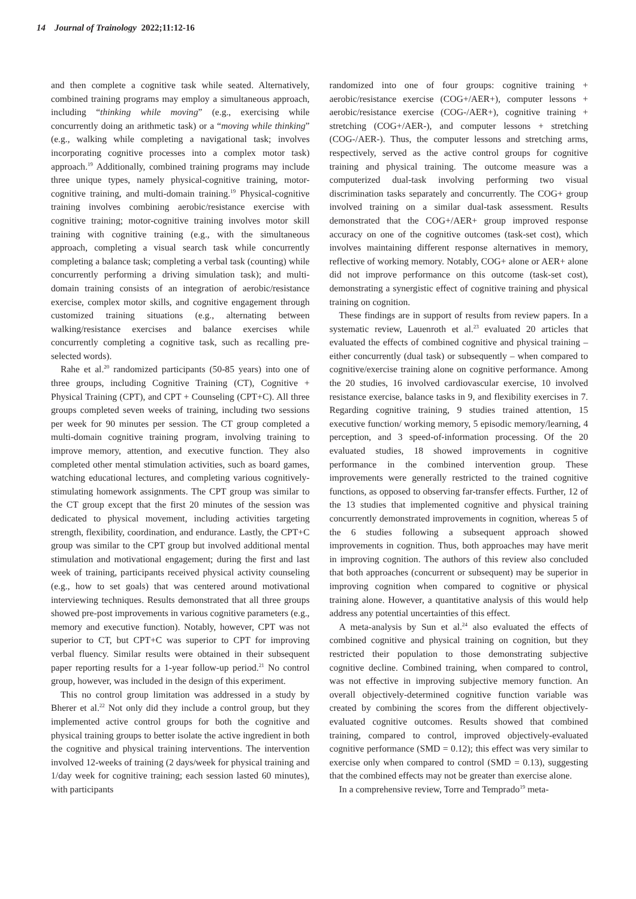14 Journal of Trainology 2022;11:12-16
and then complete a cognitive task while seated. Alternatively, combined training programs may employ a simultaneous approach, including “thinking while moving” (e.g., exercising while concurrently doing an arithmetic task) or a “moving while thinking” (e.g., walking while completing a navigational task; involves incorporating cognitive processes into a complex motor task) approach.<sup>19</sup> Additionally, combined training programs may include three unique types, namely physical-cognitive training, motor-cognitive training, and multi-domain training.<sup>19</sup> Physical-cognitive training involves combining aerobic/resistance exercise with cognitive training; motor-cognitive training involves motor skill training with cognitive training (e.g., with the simultaneous approach, completing a visual search task while concurrently completing a balance task; completing a verbal task (counting) while concurrently performing a driving simulation task); and multi-domain training consists of an integration of aerobic/resistance exercise, complex motor skills, and cognitive engagement through customized training situations (e.g., alternating between walking/resistance exercises and balance exercises while concurrently completing a cognitive task, such as recalling pre-selected words).
Rahe et al.<sup>20</sup> randomized participants (50-85 years) into one of three groups, including Cognitive Training (CT), Cognitive + Physical Training (CPT), and CPT + Counseling (CPT+C). All three groups completed seven weeks of training, including two sessions per week for 90 minutes per session. The CT group completed a multi-domain cognitive training program, involving training to improve memory, attention, and executive function. They also completed other mental stimulation activities, such as board games, watching educational lectures, and completing various cognitively-stimulating homework assignments. The CPT group was similar to the CT group except that the first 20 minutes of the session was dedicated to physical movement, including activities targeting strength, flexibility, coordination, and endurance. Lastly, the CPT+C group was similar to the CPT group but involved additional mental stimulation and motivational engagement; during the first and last week of training, participants received physical activity counseling (e.g., how to set goals) that was centered around motivational interviewing techniques. Results demonstrated that all three groups showed pre-post improvements in various cognitive parameters (e.g., memory and executive function). Notably, however, CPT was not superior to CT, but CPT+C was superior to CPT for improving verbal fluency. Similar results were obtained in their subsequent paper reporting results for a 1-year follow-up period.<sup>21</sup> No control group, however, was included in the design of this experiment.
This no control group limitation was addressed in a study by Bherer et al.<sup>22</sup> Not only did they include a control group, but they implemented active control groups for both the cognitive and physical training groups to better isolate the active ingredient in both the cognitive and physical training interventions. The intervention involved 12-weeks of training (2 days/week for physical training and 1/day week for cognitive training; each session lasted 60 minutes), with participants
randomized into one of four groups: cognitive training + aerobic/resistance exercise (COG+/AER+), computer lessons + aerobic/resistance exercise (COG-/AER+), cognitive training + stretching (COG+/AER-), and computer lessons + stretching (COG-/AER-). Thus, the computer lessons and stretching arms, respectively, served as the active control groups for cognitive training and physical training. The outcome measure was a computerized dual-task involving performing two visual discrimination tasks separately and concurrently. The COG+ group involved training on a similar dual-task assessment. Results demonstrated that the COG+/AER+ group improved response accuracy on one of the cognitive outcomes (task-set cost), which involves maintaining different response alternatives in memory, reflective of working memory. Notably, COG+ alone or AER+ alone did not improve performance on this outcome (task-set cost), demonstrating a synergistic effect of cognitive training and physical training on cognition.
These findings are in support of results from review papers. In a systematic review, Lauenroth et al.<sup>23</sup> evaluated 20 articles that evaluated the effects of combined cognitive and physical training – either concurrently (dual task) or subsequently – when compared to cognitive/exercise training alone on cognitive performance. Among the 20 studies, 16 involved cardiovascular exercise, 10 involved resistance exercise, balance tasks in 9, and flexibility exercises in 7. Regarding cognitive training, 9 studies trained attention, 15 executive function/ working memory, 5 episodic memory/learning, 4 perception, and 3 speed-of-information processing. Of the 20 evaluated studies, 18 showed improvements in cognitive performance in the combined intervention group. These improvements were generally restricted to the trained cognitive functions, as opposed to observing far-transfer effects. Further, 12 of the 13 studies that implemented cognitive and physical training concurrently demonstrated improvements in cognition, whereas 5 of the 6 studies following a subsequent approach showed improvements in cognition. Thus, both approaches may have merit in improving cognition. The authors of this review also concluded that both approaches (concurrent or subsequent) may be superior in improving cognition when compared to cognitive or physical training alone. However, a quantitative analysis of this would help address any potential uncertainties of this effect.
A meta-analysis by Sun et al.<sup>24</sup> also evaluated the effects of combined cognitive and physical training on cognition, but they restricted their population to those demonstrating subjective cognitive decline. Combined training, when compared to control, was not effective in improving subjective memory function. An overall objectively-determined cognitive function variable was created by combining the scores from the different objectively-evaluated cognitive outcomes. Results showed that combined training, compared to control, improved objectively-evaluated cognitive performance (SMD = 0.12); this effect was very similar to exercise only when compared to control (SMD = 0.13), suggesting that the combined effects may not be greater than exercise alone.
In a comprehensive review, Torre and Temprado<sup>19</sup> meta-